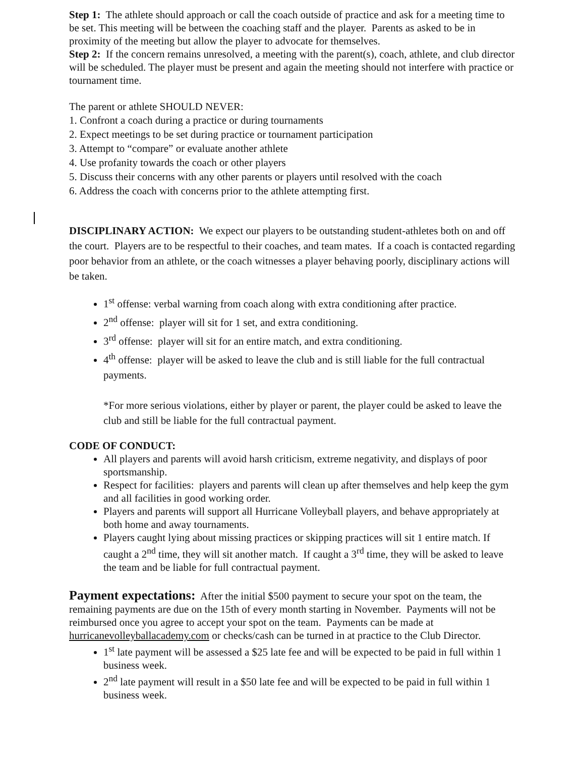Step 1: The athlete should approach or call the coach outside of practice and ask for a meeting time to be set. This meeting will be between the coaching staff and the player. Parents as asked to be in proximity of the meeting but allow the player to advocate for themselves.
Step 2: If the concern remains unresolved, a meeting with the parent(s), coach, athlete, and club director will be scheduled. The player must be present and again the meeting should not interfere with practice or tournament time.
The parent or athlete SHOULD NEVER:
1. Confront a coach during a practice or during tournaments
2. Expect meetings to be set during practice or tournament participation
3. Attempt to “compare” or evaluate another athlete
4. Use profanity towards the coach or other players
5. Discuss their concerns with any other parents or players until resolved with the coach
6. Address the coach with concerns prior to the athlete attempting first.
DISCIPLINARY ACTION: We expect our players to be outstanding student-athletes both on and off the court. Players are to be respectful to their coaches, and team mates. If a coach is contacted regarding poor behavior from an athlete, or the coach witnesses a player behaving poorly, disciplinary actions will be taken.
1<sup>st</sup> offense: verbal warning from coach along with extra conditioning after practice.
2<sup>nd</sup> offense: player will sit for 1 set, and extra conditioning.
3<sup>rd</sup> offense: player will sit for an entire match, and extra conditioning.
4<sup>th</sup> offense: player will be asked to leave the club and is still liable for the full contractual payments.
*For more serious violations, either by player or parent, the player could be asked to leave the club and still be liable for the full contractual payment.
CODE OF CONDUCT:
All players and parents will avoid harsh criticism, extreme negativity, and displays of poor sportsmanship.
Respect for facilities: players and parents will clean up after themselves and help keep the gym and all facilities in good working order.
Players and parents will support all Hurricane Volleyball players, and behave appropriately at both home and away tournaments.
Players caught lying about missing practices or skipping practices will sit 1 entire match. If caught a 2<sup>nd</sup> time, they will sit another match. If caught a 3<sup>rd</sup> time, they will be asked to leave the team and be liable for full contractual payment.
Payment expectations: After the initial $500 payment to secure your spot on the team, the remaining payments are due on the 15th of every month starting in November. Payments will not be reimbursed once you agree to accept your spot on the team. Payments can be made at hurricanevolleyballacademy.com or checks/cash can be turned in at practice to the Club Director.
1<sup>st</sup> late payment will be assessed a $25 late fee and will be expected to be paid in full within 1 business week.
2<sup>nd</sup> late payment will result in a $50 late fee and will be expected to be paid in full within 1 business week.